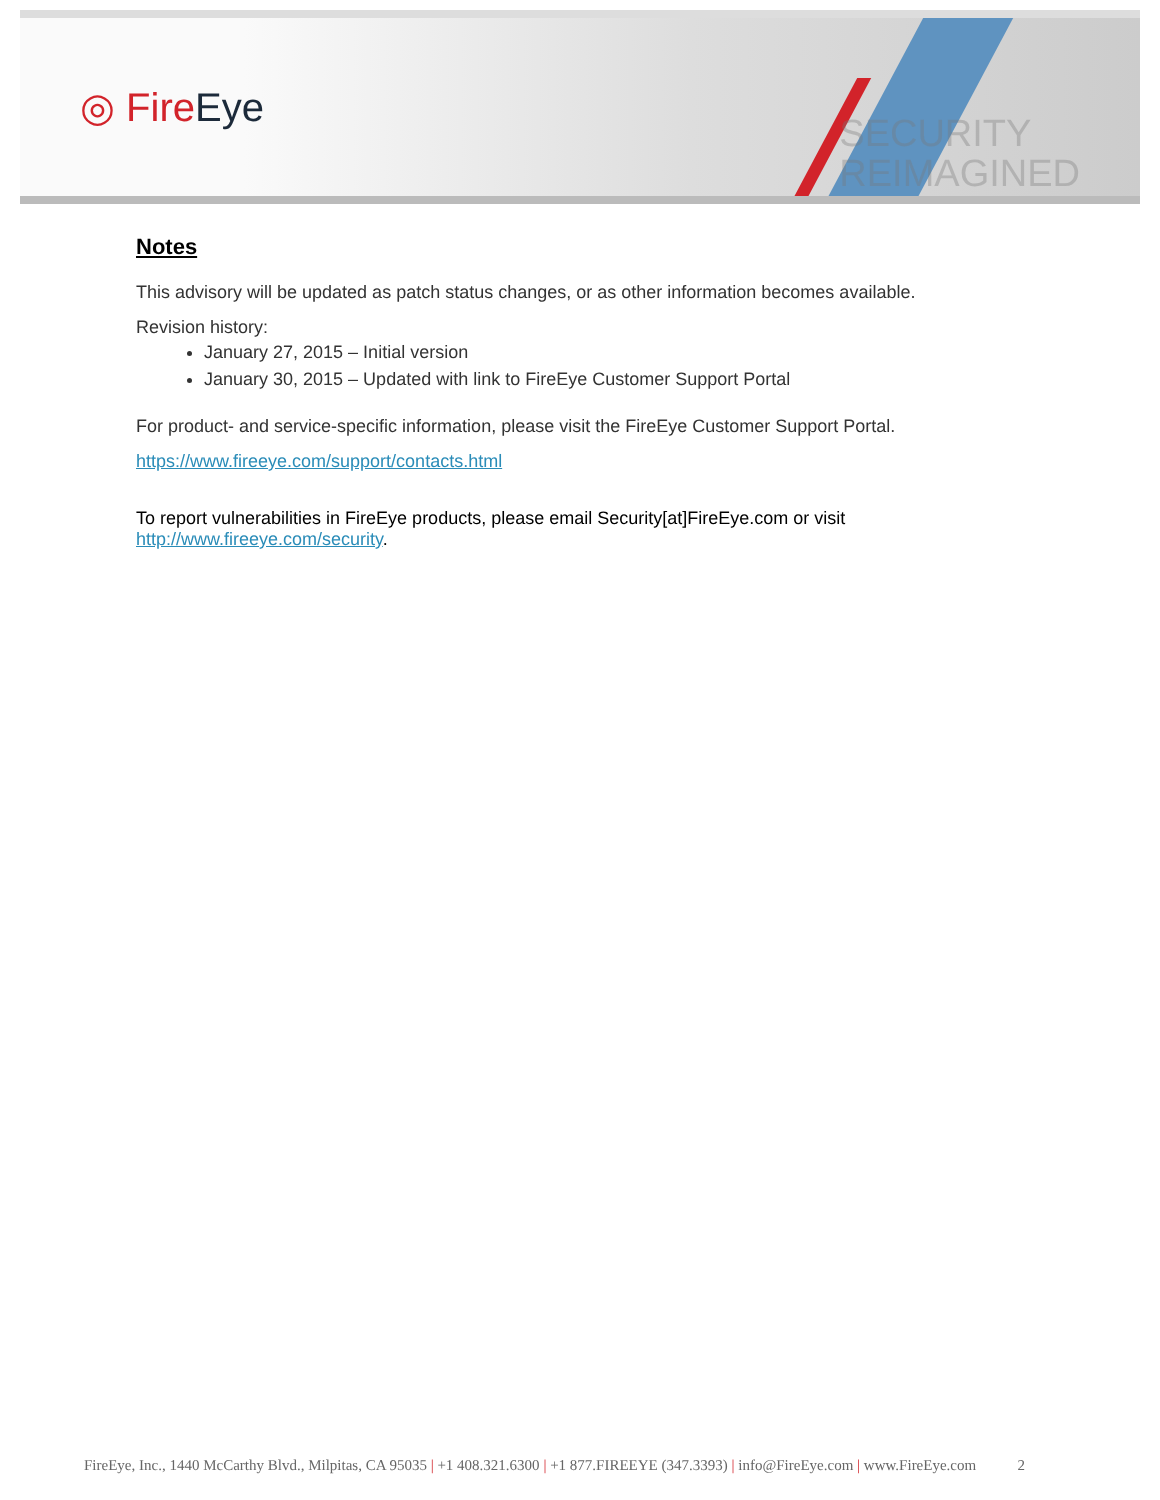◎ FireEye
SECURITY
REIMAGINED
Notes
This advisory will be updated as patch status changes, or as other information becomes available.
Revision history:
January 27, 2015 – Initial version
January 30, 2015 – Updated with link to FireEye Customer Support Portal
For product- and service-specific information, please visit the FireEye Customer Support Portal.
https://www.fireeye.com/support/contacts.html
To report vulnerabilities in FireEye products, please email Security[at]FireEye.com or visit
http://www.fireeye.com/security.
FireEye, Inc., 1440 McCarthy Blvd., Milpitas, CA 95035 | +1 408.321.6300 | +1 877.FIREEYE (347.3393) | info@FireEye.com | www.FireEye.com 2